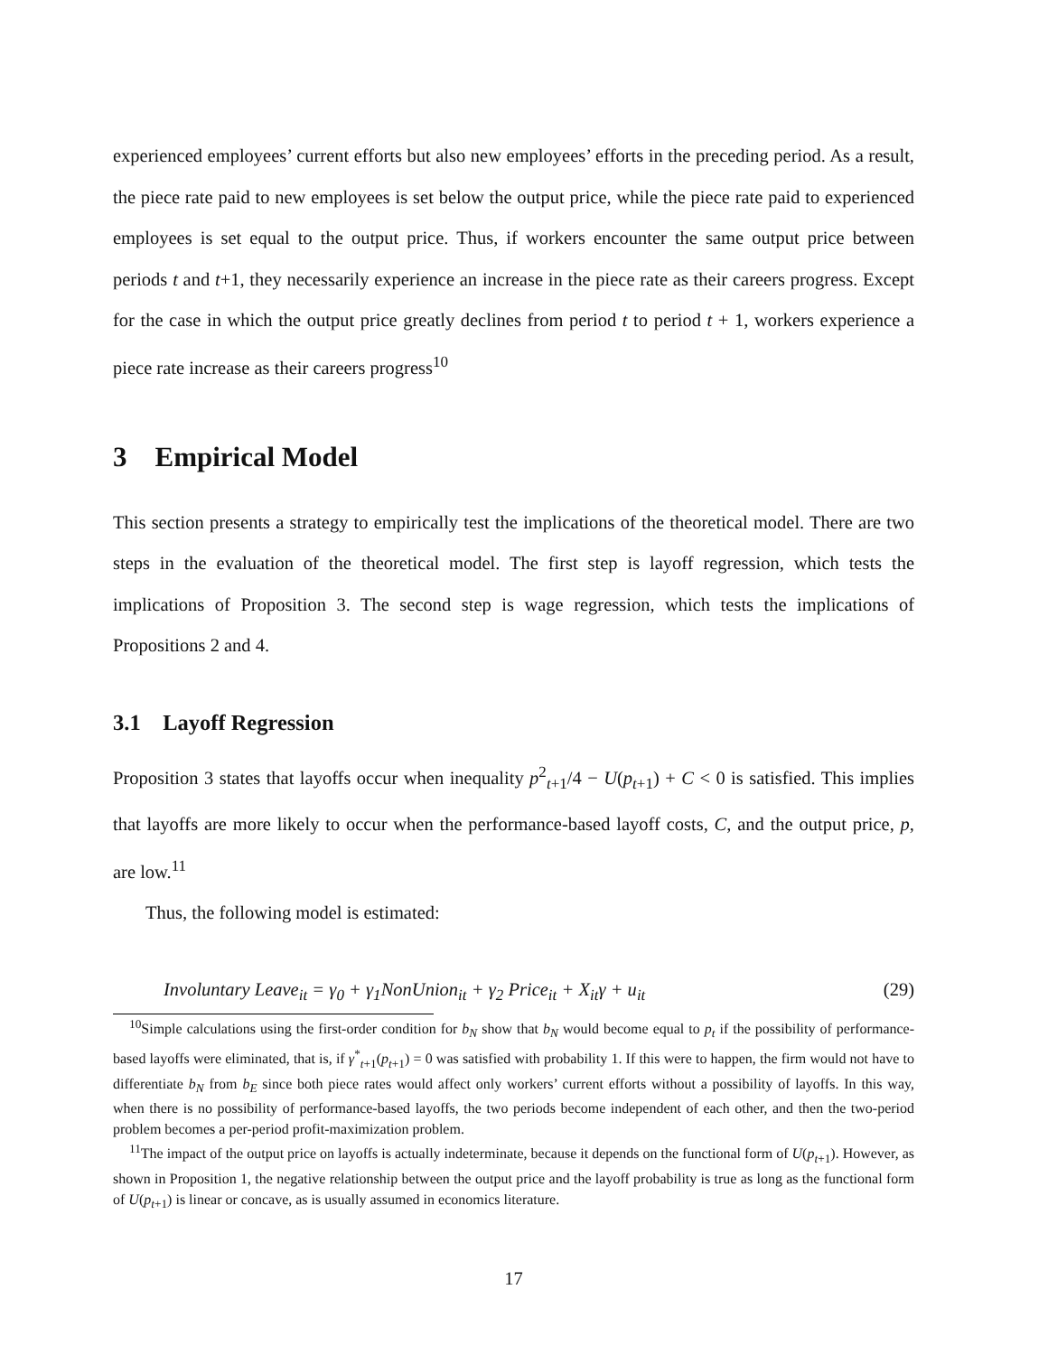experienced employees’ current efforts but also new employees’ efforts in the preceding period. As a result, the piece rate paid to new employees is set below the output price, while the piece rate paid to experienced employees is set equal to the output price. Thus, if workers encounter the same output price between periods t and t+1, they necessarily experience an increase in the piece rate as their careers progress. Except for the case in which the output price greatly declines from period t to period t + 1, workers experience a piece rate increase as their careers progress<sup>10</sup>
3 Empirical Model
This section presents a strategy to empirically test the implications of the theoretical model. There are two steps in the evaluation of the theoretical model. The first step is layoff regression, which tests the implications of Proposition 3. The second step is wage regression, which tests the implications of Propositions 2 and 4.
3.1 Layoff Regression
Proposition 3 states that layoffs occur when inequality p<sup>2</sup><sub>t+1</sub>/4 − U(p<sub>t+1</sub>) + C < 0 is satisfied. This implies that layoffs are more likely to occur when the performance-based layoff costs, C, and the output price, p, are low.<sup>11</sup>
Thus, the following model is estimated:
Involuntary Leave<sub>it</sub> = γ<sub>0</sub> + γ<sub>1</sub>NonUnion<sub>it</sub> + γ<sub>2</sub> Price<sub>it</sub> + X<sub>it</sub>γ + u<sub>it</sub> (29)
<sup>10</sup> Simple calculations using the first-order condition for b<sub>N</sub> show that b<sub>N</sub> would become equal to p<sub>t</sub> if the possibility of performance-based layoffs were eliminated, that is, if γ<sup>*</sup><sub>t+1</sub>(p<sub>t+1</sub>) = 0 was satisfied with probability 1. If this were to happen, the firm would not have to differentiate b<sub>N</sub> from b<sub>E</sub> since both piece rates would affect only workers’ current efforts without a possibility of layoffs. In this way, when there is no possibility of performance-based layoffs, the two periods become independent of each other, and then the two-period problem becomes a per-period profit-maximization problem.
<sup>11</sup> The impact of the output price on layoffs is actually indeterminate, because it depends on the functional form of U(p<sub>t+1</sub>). However, as shown in Proposition 1, the negative relationship between the output price and the layoff probability is true as long as the functional form of U(p<sub>t+1</sub>) is linear or concave, as is usually assumed in economics literature.
17